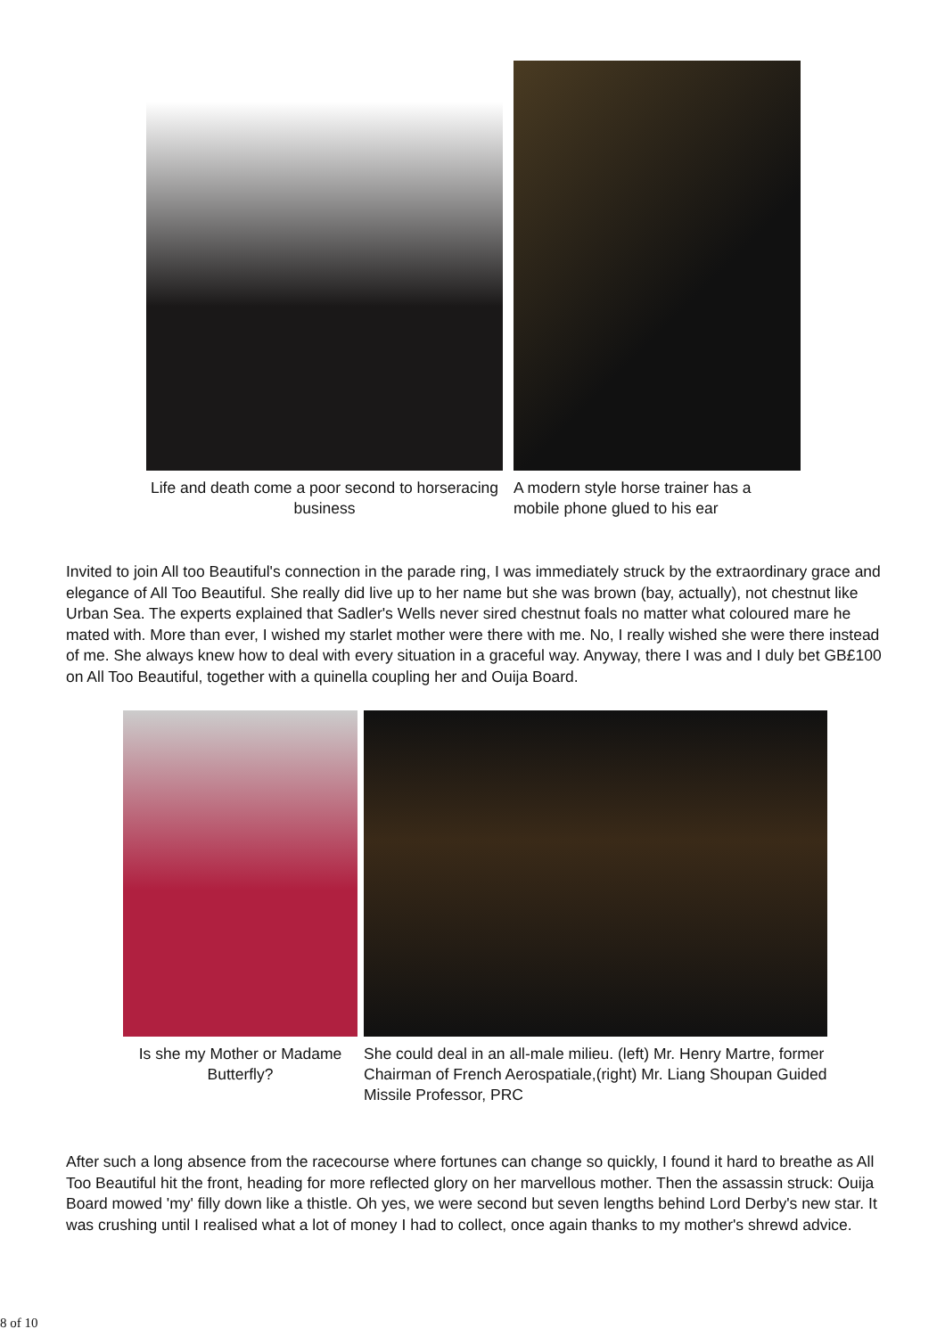Life and death come a poor second to horseracing business
A modern style horse trainer has a mobile phone glued to his ear
Invited to join All too Beautiful's connection in the parade ring, I was immediately struck by the extraordinary grace and elegance of All Too Beautiful. She really did live up to her name but she was brown (bay, actually), not chestnut like Urban Sea. The experts explained that Sadler's Wells never sired chestnut foals no matter what coloured mare he mated with. More than ever, I wished my starlet mother were there with me. No, I really wished she were there instead of me. She always knew how to deal with every situation in a graceful way. Anyway, there I was and I duly bet GB£100 on All Too Beautiful, together with a quinella coupling her and Ouija Board.
Is she my Mother or Madame Butterfly?
She could deal in an all-male milieu. (left) Mr. Henry Martre, former Chairman of French Aerospatiale,(right) Mr. Liang Shoupan Guided Missile Professor, PRC
After such a long absence from the racecourse where fortunes can change so quickly, I found it hard to breathe as All Too Beautiful hit the front, heading for more reflected glory on her marvellous mother. Then the assassin struck: Ouija Board mowed 'my' filly down like a thistle. Oh yes, we were second but seven lengths behind Lord Derby's new star. It was crushing until I realised what a lot of money I had to collect, once again thanks to my mother's shrewd advice.
8 of 10